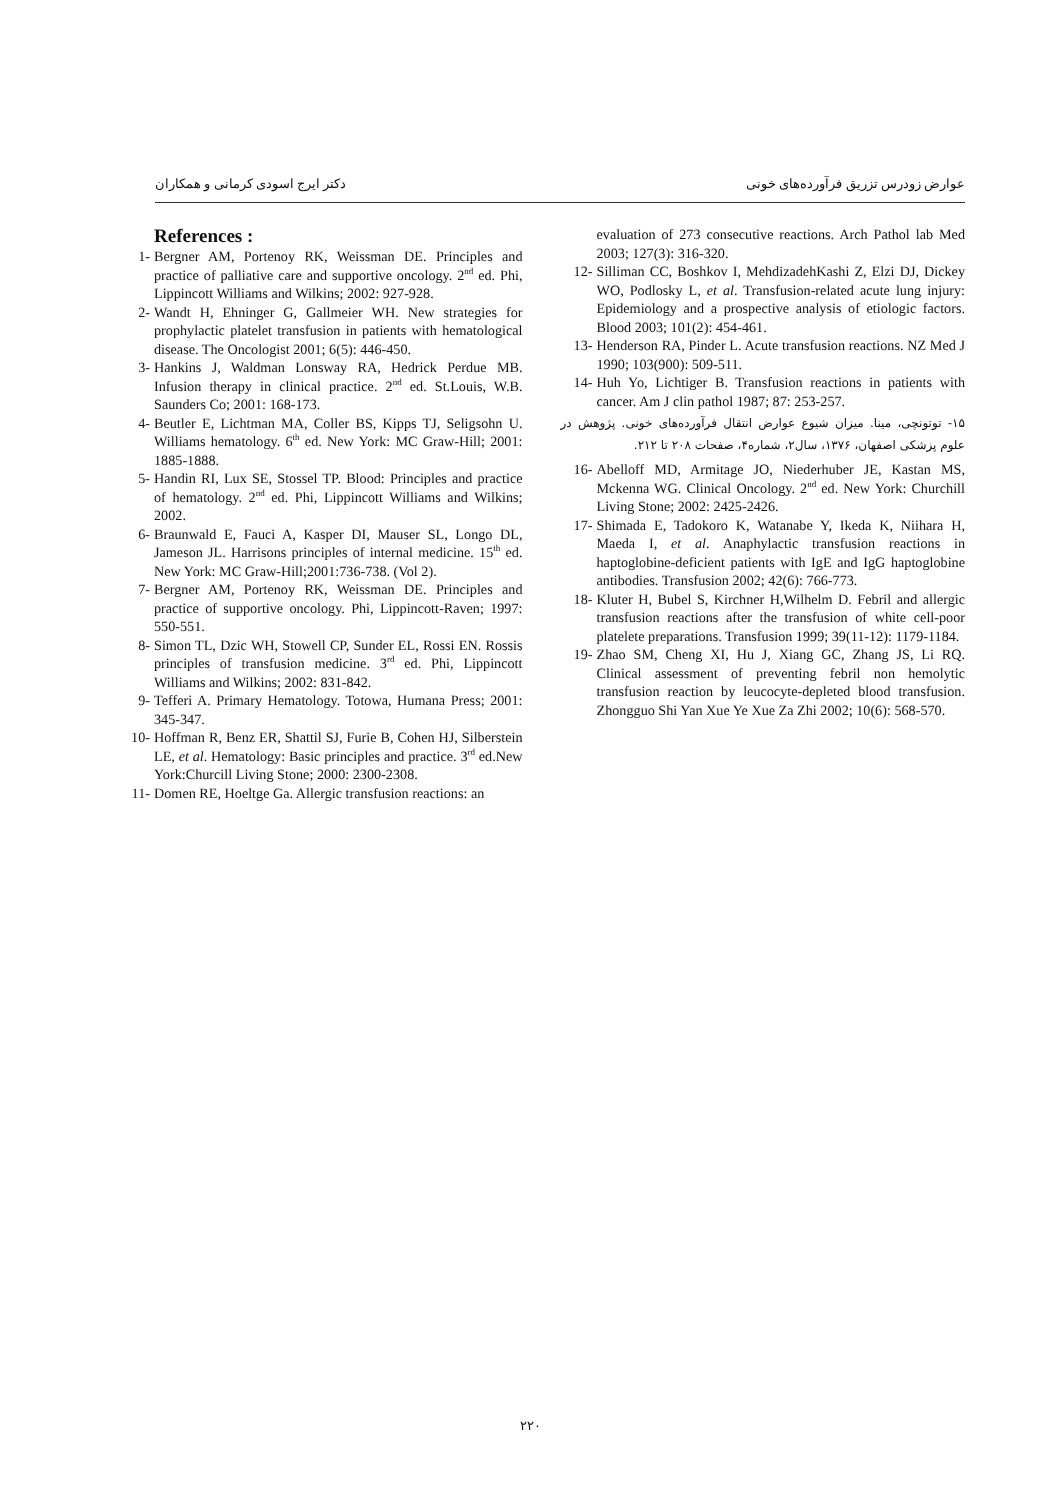عوارض زودرس تزریق فرآورده‌های خونی دکتر ایرج اسودی کرمانی و همکاران
References :
1- Bergner AM, Portenoy RK, Weissman DE. Principles and practice of palliative care and supportive oncology. 2<sup>nd</sup> ed. Phi, Lippincott Williams and Wilkins; 2002: 927-928.
2- Wandt H, Ehninger G, Gallmeier WH. New strategies for prophylactic platelet transfusion in patients with hematological disease. The Oncologist 2001; 6(5): 446-450.
3- Hankins J, Waldman Lonsway RA, Hedrick Perdue MB. Infusion therapy in clinical practice. 2<sup>nd</sup> ed. St.Louis, W.B. Saunders Co; 2001: 168-173.
4- Beutler E, Lichtman MA, Coller BS, Kipps TJ, Seligsohn U. Williams hematology. 6<sup>th</sup> ed. New York: MC Graw-Hill; 2001: 1885-1888.
5- Handin RI, Lux SE, Stossel TP. Blood: Principles and practice of hematology. 2<sup>nd</sup> ed. Phi, Lippincott Williams and Wilkins; 2002.
6- Braunwald E, Fauci A, Kasper DI, Mauser SL, Longo DL, Jameson JL. Harrisons principles of internal medicine. 15<sup>th</sup> ed. New York: MC Graw-Hill;2001:736-738. (Vol 2).
7- Bergner AM, Portenoy RK, Weissman DE. Principles and practice of supportive oncology. Phi, Lippincott-Raven; 1997: 550-551.
8- Simon TL, Dzic WH, Stowell CP, Sunder EL, Rossi EN. Rossis principles of transfusion medicine. 3<sup>rd</sup> ed. Phi, Lippincott Williams and Wilkins; 2002: 831-842.
9- Tefferi A. Primary Hematology. Totowa, Humana Press; 2001: 345-347.
10- Hoffman R, Benz ER, Shattil SJ, Furie B, Cohen HJ, Silberstein LE, et al. Hematology: Basic principles and practice. 3<sup>rd</sup> ed.New York:Churcill Living Stone; 2000: 2300-2308.
11- Domen RE, Hoeltge Ga. Allergic transfusion reactions: an
evaluation of 273 consecutive reactions. Arch Pathol lab Med 2003; 127(3): 316-320.
12- Silliman CC, Boshkov I, MehdizadehKashi Z, Elzi DJ, Dickey WO, Podlosky L, et al. Transfusion-related acute lung injury: Epidemiology and a prospective analysis of etiologic factors. Blood 2003; 101(2): 454-461.
13- Henderson RA, Pinder L. Acute transfusion reactions. NZ Med J 1990; 103(900): 509-511.
14- Huh Yo, Lichtiger B. Transfusion reactions in patients with cancer. Am J clin pathol 1987; 87: 253-257.
۱۵- توتونچی، مینا. میزان شیوع عوارض انتقال فرآورده‌های خونی. پژوهش در علوم پزشکی اصفهان، ۱۳۷۶، سال۲، شماره۴، صفحات ۲۰۸ تا ۲۱۲.
16- Abelloff MD, Armitage JO, Niederhuber JE, Kastan MS, Mckenna WG. Clinical Oncology. 2<sup>nd</sup> ed. New York: Churchill Living Stone; 2002: 2425-2426.
17- Shimada E, Tadokoro K, Watanabe Y, Ikeda K, Niihara H, Maeda I, et al. Anaphylactic transfusion reactions in haptoglobine-deficient patients with IgE and IgG haptoglobine antibodies. Transfusion 2002; 42(6): 766-773.
18- Kluter H, Bubel S, Kirchner H,Wilhelm D. Febril and allergic transfusion reactions after the transfusion of white cell-poor platelete preparations. Transfusion 1999; 39(11-12): 1179-1184.
19- Zhao SM, Cheng XI, Hu J, Xiang GC, Zhang JS, Li RQ. Clinical assessment of preventing febril non hemolytic transfusion reaction by leucocyte-depleted blood transfusion. Zhongguo Shi Yan Xue Ye Xue Za Zhi 2002; 10(6): 568-570.
۲۲۰